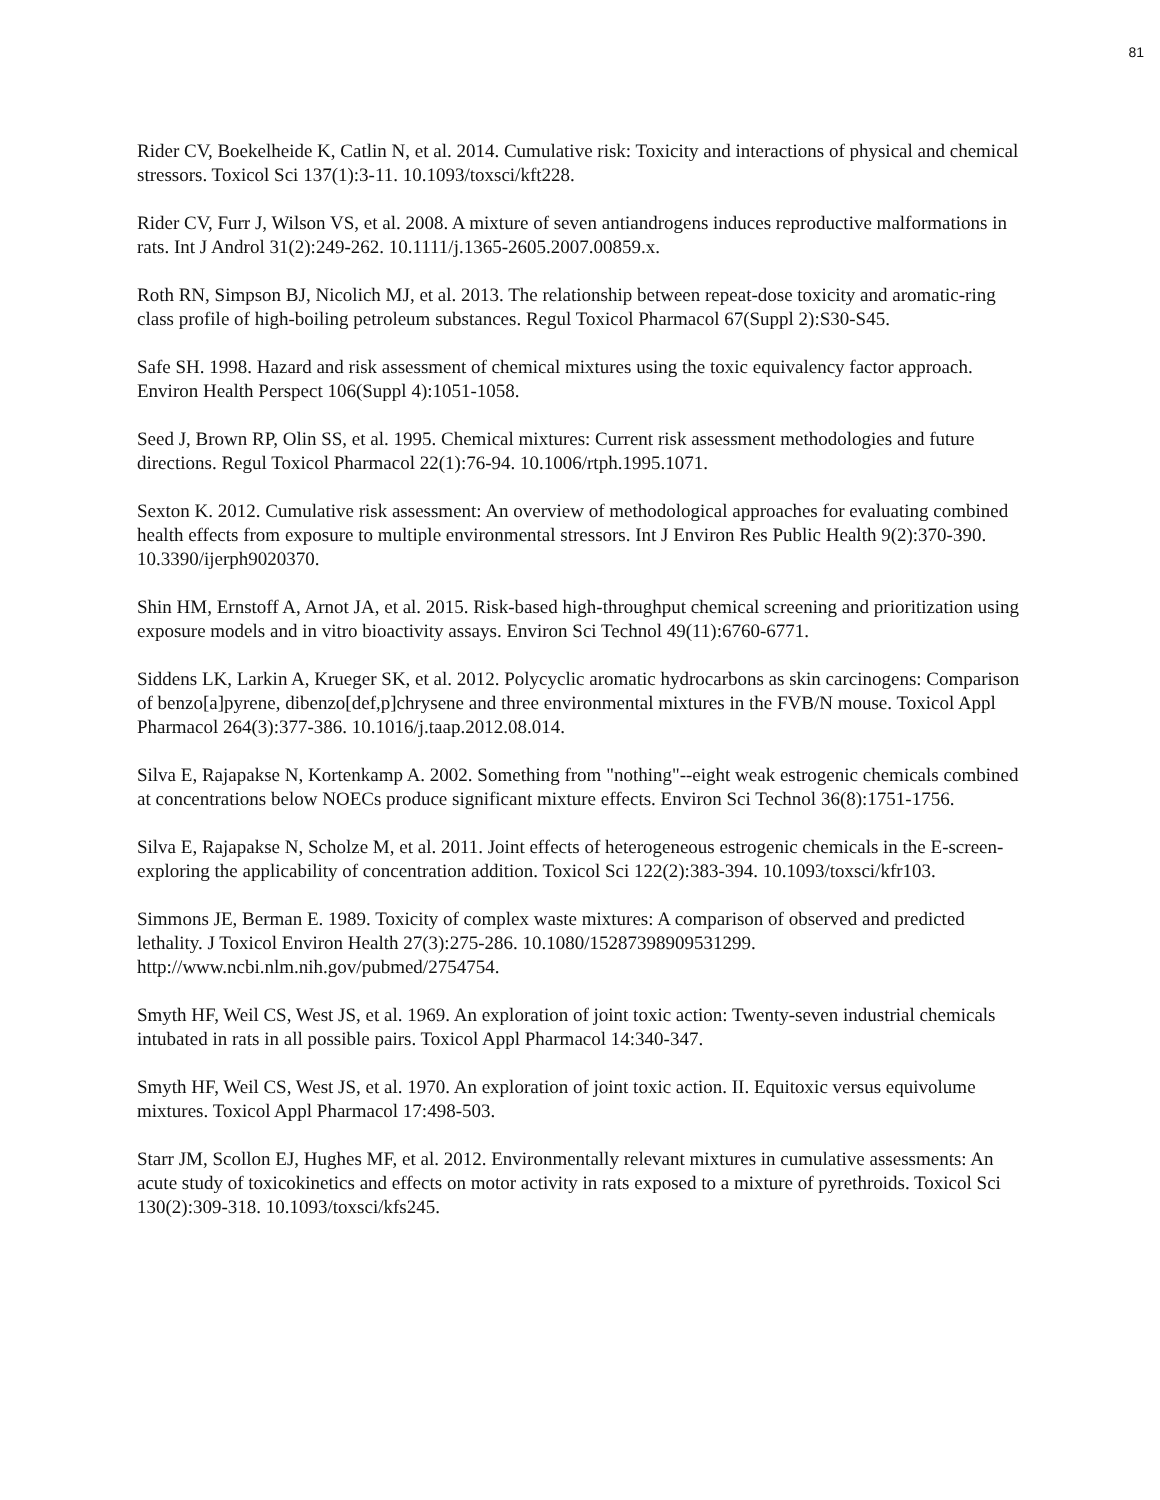81
Rider CV, Boekelheide K, Catlin N, et al. 2014. Cumulative risk: Toxicity and interactions of physical and chemical stressors. Toxicol Sci 137(1):3-11. 10.1093/toxsci/kft228.
Rider CV, Furr J, Wilson VS, et al. 2008. A mixture of seven antiandrogens induces reproductive malformations in rats. Int J Androl 31(2):249-262. 10.1111/j.1365-2605.2007.00859.x.
Roth RN, Simpson BJ, Nicolich MJ, et al. 2013. The relationship between repeat-dose toxicity and aromatic-ring class profile of high-boiling petroleum substances. Regul Toxicol Pharmacol 67(Suppl 2):S30-S45.
Safe SH. 1998. Hazard and risk assessment of chemical mixtures using the toxic equivalency factor approach. Environ Health Perspect 106(Suppl 4):1051-1058.
Seed J, Brown RP, Olin SS, et al. 1995. Chemical mixtures: Current risk assessment methodologies and future directions. Regul Toxicol Pharmacol 22(1):76-94. 10.1006/rtph.1995.1071.
Sexton K. 2012. Cumulative risk assessment: An overview of methodological approaches for evaluating combined health effects from exposure to multiple environmental stressors. Int J Environ Res Public Health 9(2):370-390. 10.3390/ijerph9020370.
Shin HM, Ernstoff A, Arnot JA, et al. 2015. Risk-based high-throughput chemical screening and prioritization using exposure models and in vitro bioactivity assays. Environ Sci Technol 49(11):6760-6771.
Siddens LK, Larkin A, Krueger SK, et al. 2012. Polycyclic aromatic hydrocarbons as skin carcinogens: Comparison of benzo[a]pyrene, dibenzo[def,p]chrysene and three environmental mixtures in the FVB/N mouse. Toxicol Appl Pharmacol 264(3):377-386. 10.1016/j.taap.2012.08.014.
Silva E, Rajapakse N, Kortenkamp A. 2002. Something from "nothing"--eight weak estrogenic chemicals combined at concentrations below NOECs produce significant mixture effects. Environ Sci Technol 36(8):1751-1756.
Silva E, Rajapakse N, Scholze M, et al. 2011. Joint effects of heterogeneous estrogenic chemicals in the E-screen-exploring the applicability of concentration addition. Toxicol Sci 122(2):383-394. 10.1093/toxsci/kfr103.
Simmons JE, Berman E. 1989. Toxicity of complex waste mixtures: A comparison of observed and predicted lethality. J Toxicol Environ Health 27(3):275-286. 10.1080/15287398909531299. http://www.ncbi.nlm.nih.gov/pubmed/2754754.
Smyth HF, Weil CS, West JS, et al. 1969. An exploration of joint toxic action: Twenty-seven industrial chemicals intubated in rats in all possible pairs. Toxicol Appl Pharmacol 14:340-347.
Smyth HF, Weil CS, West JS, et al. 1970. An exploration of joint toxic action. II. Equitoxic versus equivolume mixtures. Toxicol Appl Pharmacol 17:498-503.
Starr JM, Scollon EJ, Hughes MF, et al. 2012. Environmentally relevant mixtures in cumulative assessments: An acute study of toxicokinetics and effects on motor activity in rats exposed to a mixture of pyrethroids. Toxicol Sci 130(2):309-318. 10.1093/toxsci/kfs245.